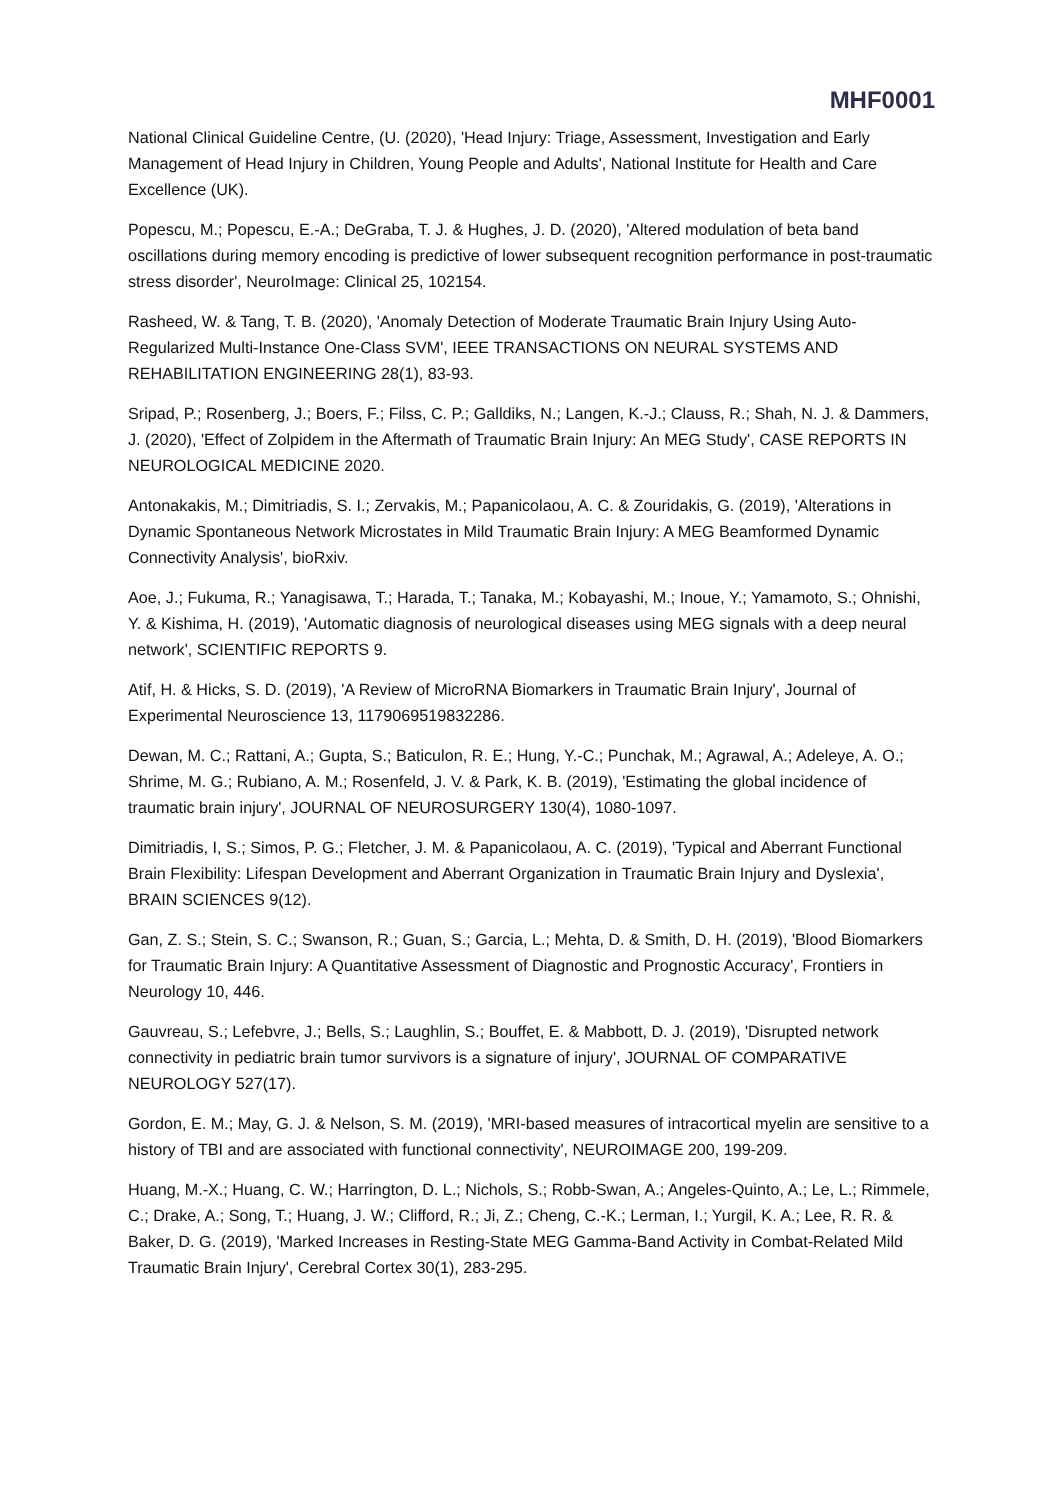MHF0001
National Clinical Guideline Centre, (U. (2020), 'Head Injury: Triage, Assessment, Investigation and Early Management of Head Injury in Children, Young People and Adults', National Institute for Health and Care Excellence (UK).
Popescu, M.; Popescu, E.-A.; DeGraba, T. J. & Hughes, J. D. (2020), 'Altered modulation of beta band oscillations during memory encoding is predictive of lower subsequent recognition performance in post-traumatic stress disorder', NeuroImage: Clinical 25, 102154.
Rasheed, W. & Tang, T. B. (2020), 'Anomaly Detection of Moderate Traumatic Brain Injury Using Auto-Regularized Multi-Instance One-Class SVM', IEEE TRANSACTIONS ON NEURAL SYSTEMS AND REHABILITATION ENGINEERING 28(1), 83-93.
Sripad, P.; Rosenberg, J.; Boers, F.; Filss, C. P.; Galldiks, N.; Langen, K.-J.; Clauss, R.; Shah, N. J. & Dammers, J. (2020), 'Effect of Zolpidem in the Aftermath of Traumatic Brain Injury: An MEG Study', CASE REPORTS IN NEUROLOGICAL MEDICINE 2020.
Antonakakis, M.; Dimitriadis, S. I.; Zervakis, M.; Papanicolaou, A. C. & Zouridakis, G. (2019), 'Alterations in Dynamic Spontaneous Network Microstates in Mild Traumatic Brain Injury: A MEG Beamformed Dynamic Connectivity Analysis', bioRxiv.
Aoe, J.; Fukuma, R.; Yanagisawa, T.; Harada, T.; Tanaka, M.; Kobayashi, M.; Inoue, Y.; Yamamoto, S.; Ohnishi, Y. & Kishima, H. (2019), 'Automatic diagnosis of neurological diseases using MEG signals with a deep neural network', SCIENTIFIC REPORTS 9.
Atif, H. & Hicks, S. D. (2019), 'A Review of MicroRNA Biomarkers in Traumatic Brain Injury', Journal of Experimental Neuroscience 13, 1179069519832286.
Dewan, M. C.; Rattani, A.; Gupta, S.; Baticulon, R. E.; Hung, Y.-C.; Punchak, M.; Agrawal, A.; Adeleye, A. O.; Shrime, M. G.; Rubiano, A. M.; Rosenfeld, J. V. & Park, K. B. (2019), 'Estimating the global incidence of traumatic brain injury', JOURNAL OF NEUROSURGERY 130(4), 1080-1097.
Dimitriadis, I, S.; Simos, P. G.; Fletcher, J. M. & Papanicolaou, A. C. (2019), 'Typical and Aberrant Functional Brain Flexibility: Lifespan Development and Aberrant Organization in Traumatic Brain Injury and Dyslexia', BRAIN SCIENCES 9(12).
Gan, Z. S.; Stein, S. C.; Swanson, R.; Guan, S.; Garcia, L.; Mehta, D. & Smith, D. H. (2019), 'Blood Biomarkers for Traumatic Brain Injury: A Quantitative Assessment of Diagnostic and Prognostic Accuracy', Frontiers in Neurology 10, 446.
Gauvreau, S.; Lefebvre, J.; Bells, S.; Laughlin, S.; Bouffet, E. & Mabbott, D. J. (2019), 'Disrupted network connectivity in pediatric brain tumor survivors is a signature of injury', JOURNAL OF COMPARATIVE NEUROLOGY 527(17).
Gordon, E. M.; May, G. J. & Nelson, S. M. (2019), 'MRI-based measures of intracortical myelin are sensitive to a history of TBI and are associated with functional connectivity', NEUROIMAGE 200, 199-209.
Huang, M.-X.; Huang, C. W.; Harrington, D. L.; Nichols, S.; Robb-Swan, A.; Angeles-Quinto, A.; Le, L.; Rimmele, C.; Drake, A.; Song, T.; Huang, J. W.; Clifford, R.; Ji, Z.; Cheng, C.-K.; Lerman, I.; Yurgil, K. A.; Lee, R. R. & Baker, D. G. (2019), 'Marked Increases in Resting-State MEG Gamma-Band Activity in Combat-Related Mild Traumatic Brain Injury', Cerebral Cortex 30(1), 283-295.